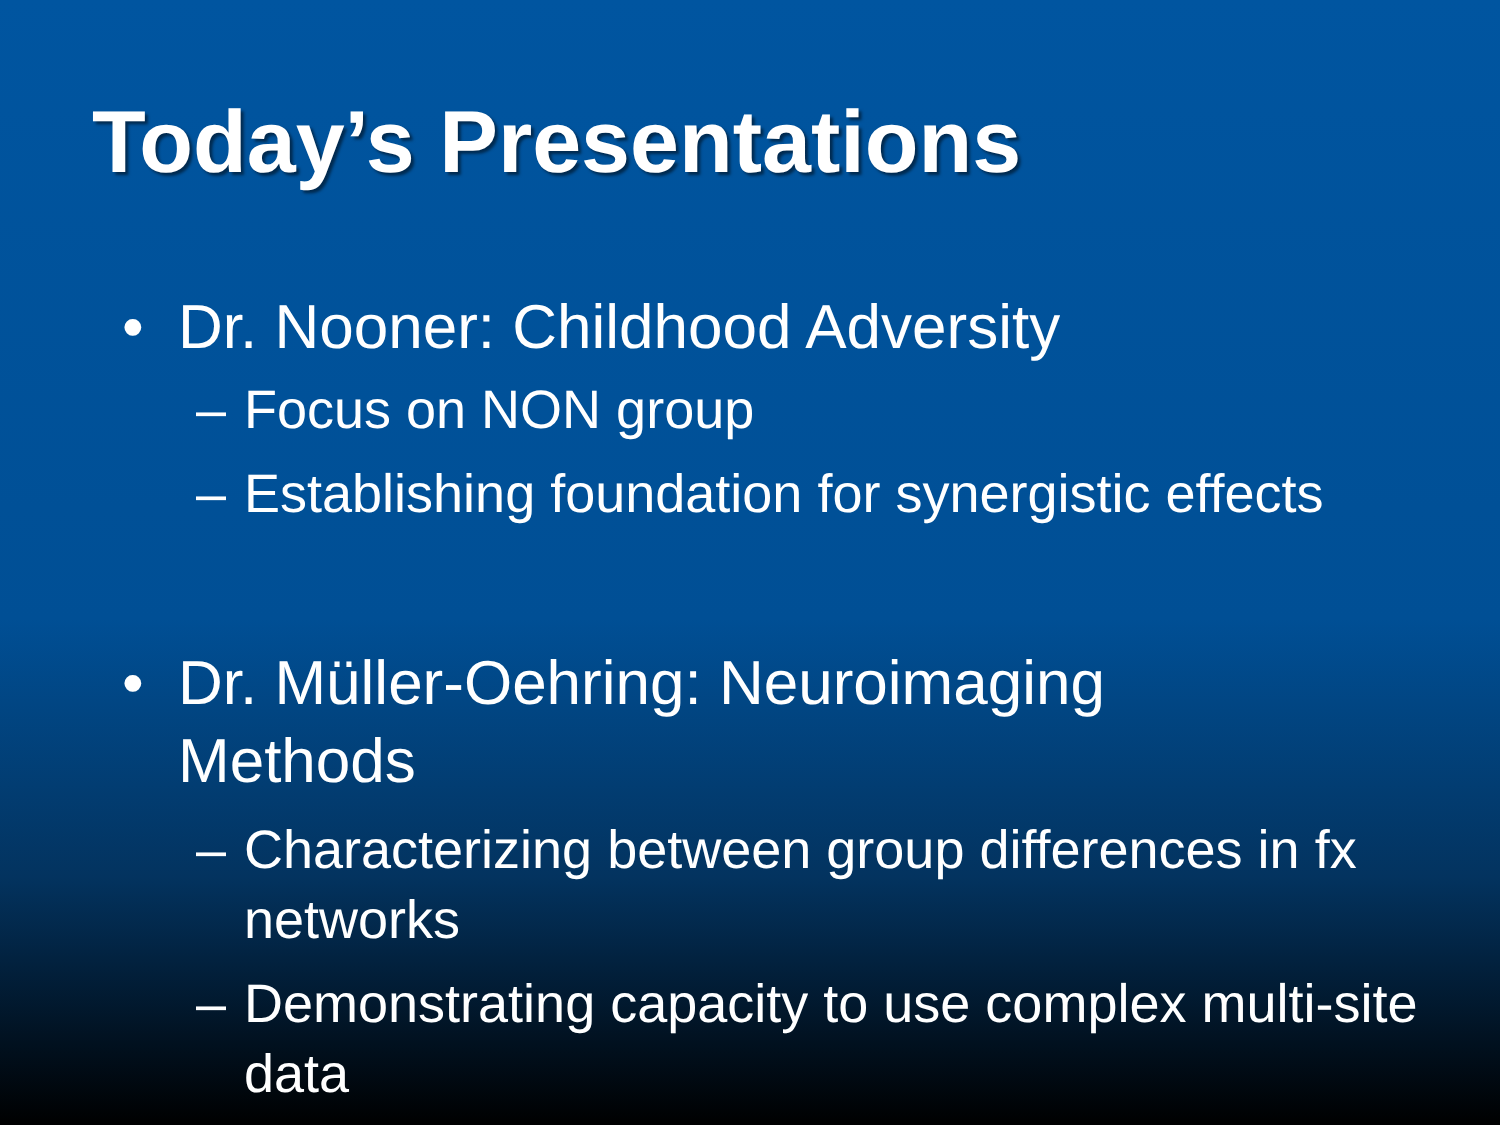Today’s Presentations
• Dr. Nooner: Childhood Adversity
– Focus on NON group
– Establishing foundation for synergistic effects
• Dr. Müller-Oehring: Neuroimaging Methods
– Characterizing between group differences in fx networks
– Demonstrating capacity to use complex multi-site data